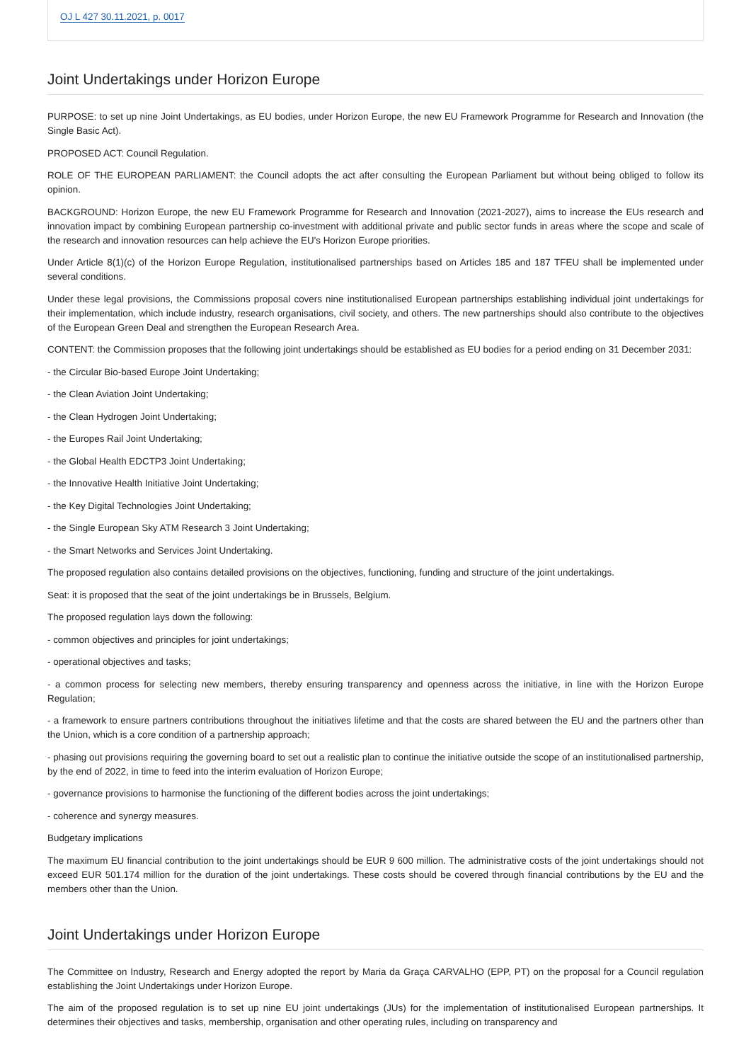OJ L 427 30.11.2021, p. 0017
Joint Undertakings under Horizon Europe
PURPOSE: to set up nine Joint Undertakings, as EU bodies, under Horizon Europe, the new EU Framework Programme for Research and Innovation (the Single Basic Act).
PROPOSED ACT: Council Regulation.
ROLE OF THE EUROPEAN PARLIAMENT: the Council adopts the act after consulting the European Parliament but without being obliged to follow its opinion.
BACKGROUND: Horizon Europe, the new EU Framework Programme for Research and Innovation (2021-2027), aims to increase the EUs research and innovation impact by combining European partnership co-investment with additional private and public sector funds in areas where the scope and scale of the research and innovation resources can help achieve the EU's Horizon Europe priorities.
Under Article 8(1)(c) of the Horizon Europe Regulation, institutionalised partnerships based on Articles 185 and 187 TFEU shall be implemented under several conditions.
Under these legal provisions, the Commissions proposal covers nine institutionalised European partnerships establishing individual joint undertakings for their implementation, which include industry, research organisations, civil society, and others. The new partnerships should also contribute to the objectives of the European Green Deal and strengthen the European Research Area.
CONTENT: the Commission proposes that the following joint undertakings should be established as EU bodies for a period ending on 31 December 2031:
- the Circular Bio-based Europe Joint Undertaking;
- the Clean Aviation Joint Undertaking;
- the Clean Hydrogen Joint Undertaking;
- the Europes Rail Joint Undertaking;
- the Global Health EDCTP3 Joint Undertaking;
- the Innovative Health Initiative Joint Undertaking;
- the Key Digital Technologies Joint Undertaking;
- the Single European Sky ATM Research 3 Joint Undertaking;
- the Smart Networks and Services Joint Undertaking.
The proposed regulation also contains detailed provisions on the objectives, functioning, funding and structure of the joint undertakings.
Seat: it is proposed that the seat of the joint undertakings be in Brussels, Belgium.
The proposed regulation lays down the following:
- common objectives and principles for joint undertakings;
- operational objectives and tasks;
- a common process for selecting new members, thereby ensuring transparency and openness across the initiative, in line with the Horizon Europe Regulation;
- a framework to ensure partners contributions throughout the initiatives lifetime and that the costs are shared between the EU and the partners other than the Union, which is a core condition of a partnership approach;
- phasing out provisions requiring the governing board to set out a realistic plan to continue the initiative outside the scope of an institutionalised partnership, by the end of 2022, in time to feed into the interim evaluation of Horizon Europe;
- governance provisions to harmonise the functioning of the different bodies across the joint undertakings;
- coherence and synergy measures.
Budgetary implications
The maximum EU financial contribution to the joint undertakings should be EUR 9 600 million. The administrative costs of the joint undertakings should not exceed EUR 501.174 million for the duration of the joint undertakings. These costs should be covered through financial contributions by the EU and the members other than the Union.
Joint Undertakings under Horizon Europe
The Committee on Industry, Research and Energy adopted the report by Maria da Graça CARVALHO (EPP, PT) on the proposal for a Council regulation establishing the Joint Undertakings under Horizon Europe.
The aim of the proposed regulation is to set up nine EU joint undertakings (JUs) for the implementation of institutionalised European partnerships. It determines their objectives and tasks, membership, organisation and other operating rules, including on transparency and